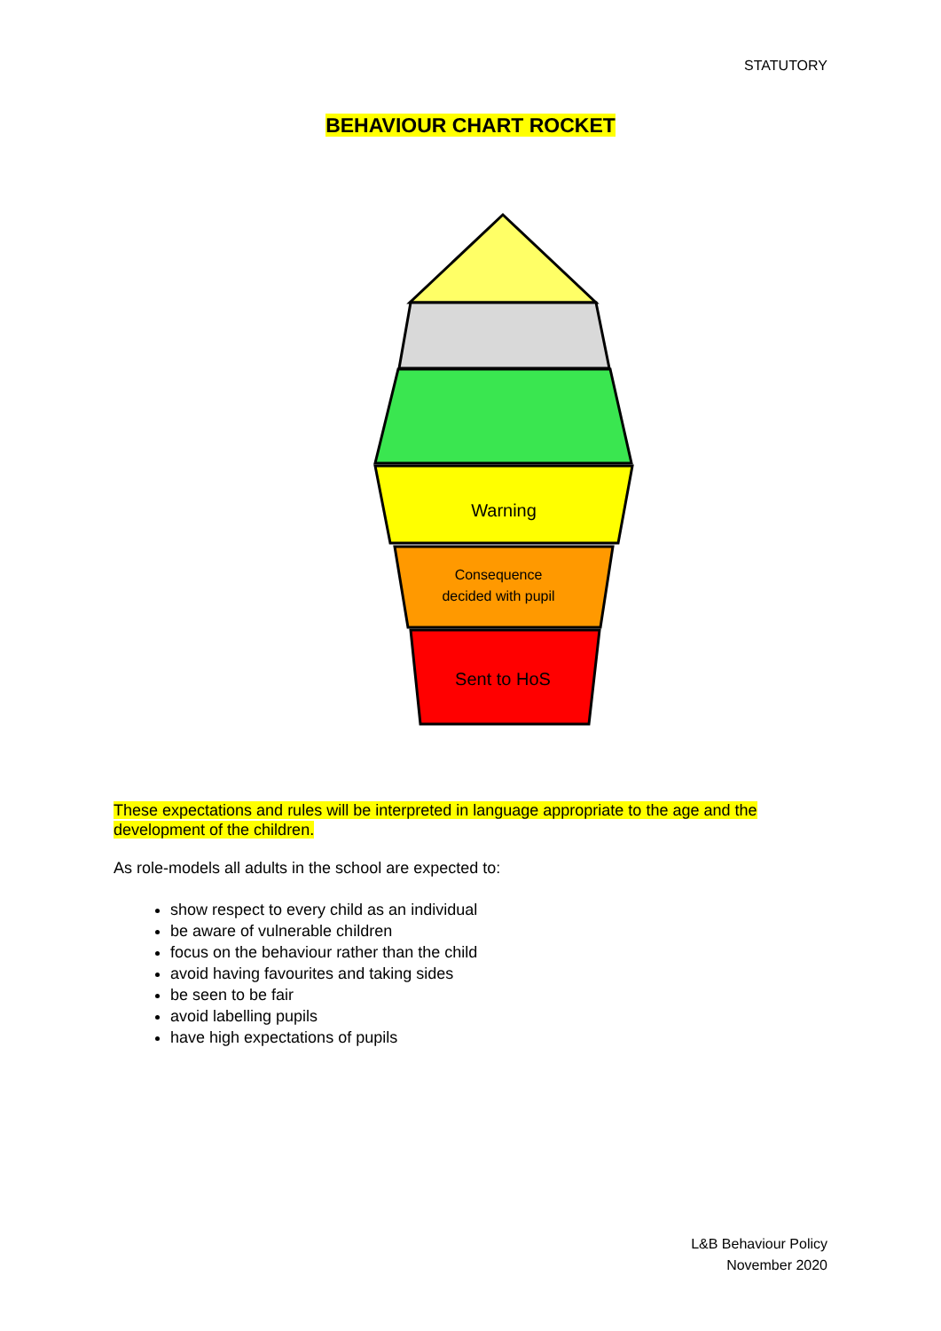STATUTORY
BEHAVIOUR CHART ROCKET
Warning
Consequence
decided with pupil
Sent to HoS
These expectations and rules will be interpreted in language appropriate to the age and the development of the children.
As role-models all adults in the school are expected to:
show respect to every child as an individual
be aware of vulnerable children
focus on the behaviour rather than the child
avoid having favourites and taking sides
be seen to be fair
avoid labelling pupils
have high expectations of pupils
L&B Behaviour Policy
November 2020